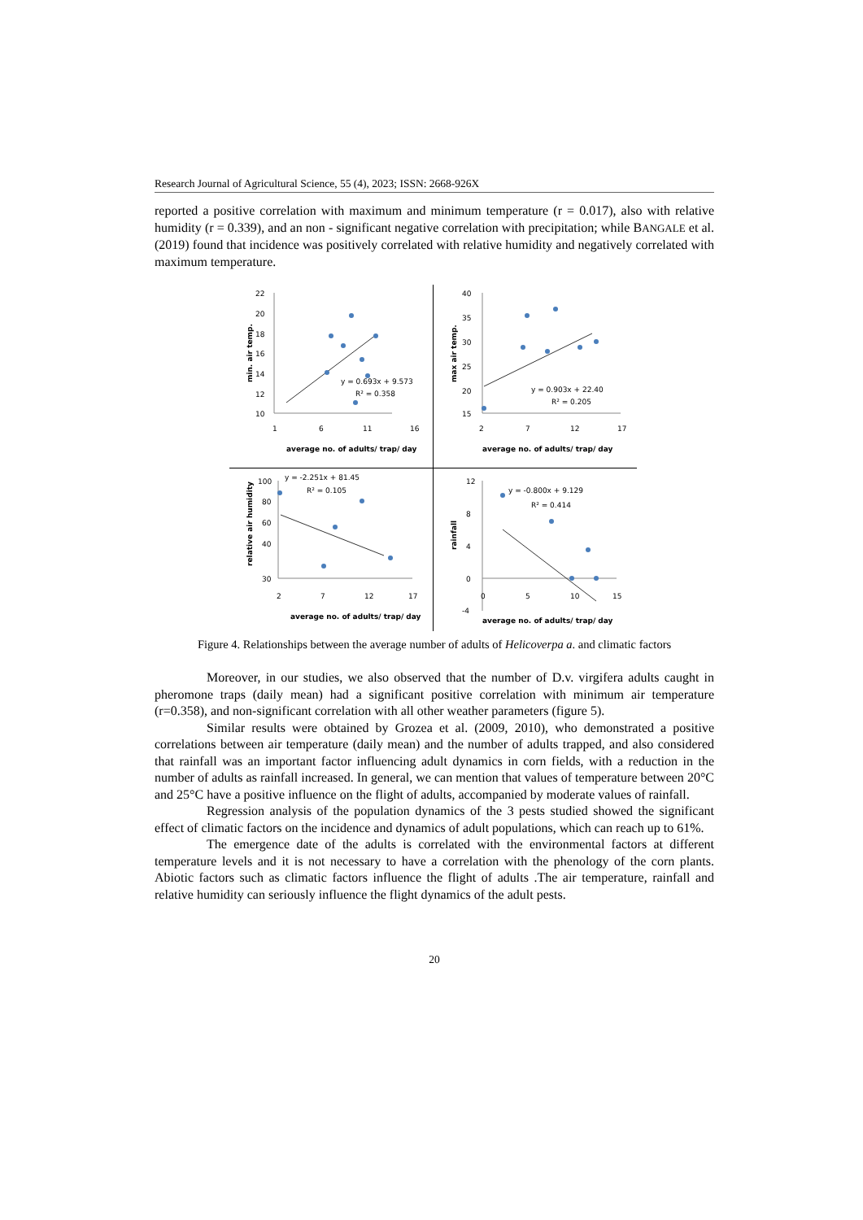Research Journal of Agricultural Science, 55 (4), 2023; ISSN: 2668-926X
reported a positive correlation with maximum and minimum temperature (r = 0.017), also with relative humidity (r = 0.339), and an non - significant negative correlation with precipitation; while BANGALE et al. (2019) found that incidence was positively correlated with relative humidity and negatively correlated with maximum temperature.
min. air temp.
22
20
18
16
14
12
10
1
6
11
16
y = 0.693x + 9.573
R² = 0.358
average no. of adults/ trap/ day
max air temp.
40
35
30
25
20
15
2
7
12
17
y = 0.903x + 22.40
R² = 0.205
average no. of adults/ trap/ day
relative air humidity
100
80
60
40
30
2
7
12
17
y = -2.251x + 81.45
R² = 0.105
average no. of adults/ trap/ day
rainfall
12
8
4
0
-4
0
5
10
15
y = -0.800x + 9.129
R² = 0.414
average no. of adults/ trap/ day
Figure 4. Relationships between the average number of adults of Helicoverpa a. and climatic factors
Moreover, in our studies, we also observed that the number of D.v. virgifera adults caught in pheromone traps (daily mean) had a significant positive correlation with minimum air temperature (r=0.358), and non-significant correlation with all other weather parameters (figure 5).
Similar results were obtained by Grozea et al. (2009, 2010), who demonstrated a positive correlations between air temperature (daily mean) and the number of adults trapped, and also considered that rainfall was an important factor influencing adult dynamics in corn fields, with a reduction in the number of adults as rainfall increased. In general, we can mention that values of temperature between 20°C and 25°C have a positive influence on the flight of adults, accompanied by moderate values of rainfall.
Regression analysis of the population dynamics of the 3 pests studied showed the significant effect of climatic factors on the incidence and dynamics of adult populations, which can reach up to 61%.
The emergence date of the adults is correlated with the environmental factors at different temperature levels and it is not necessary to have a correlation with the phenology of the corn plants. Abiotic factors such as climatic factors influence the flight of adults .The air temperature, rainfall and relative humidity can seriously influence the flight dynamics of the adult pests.
20